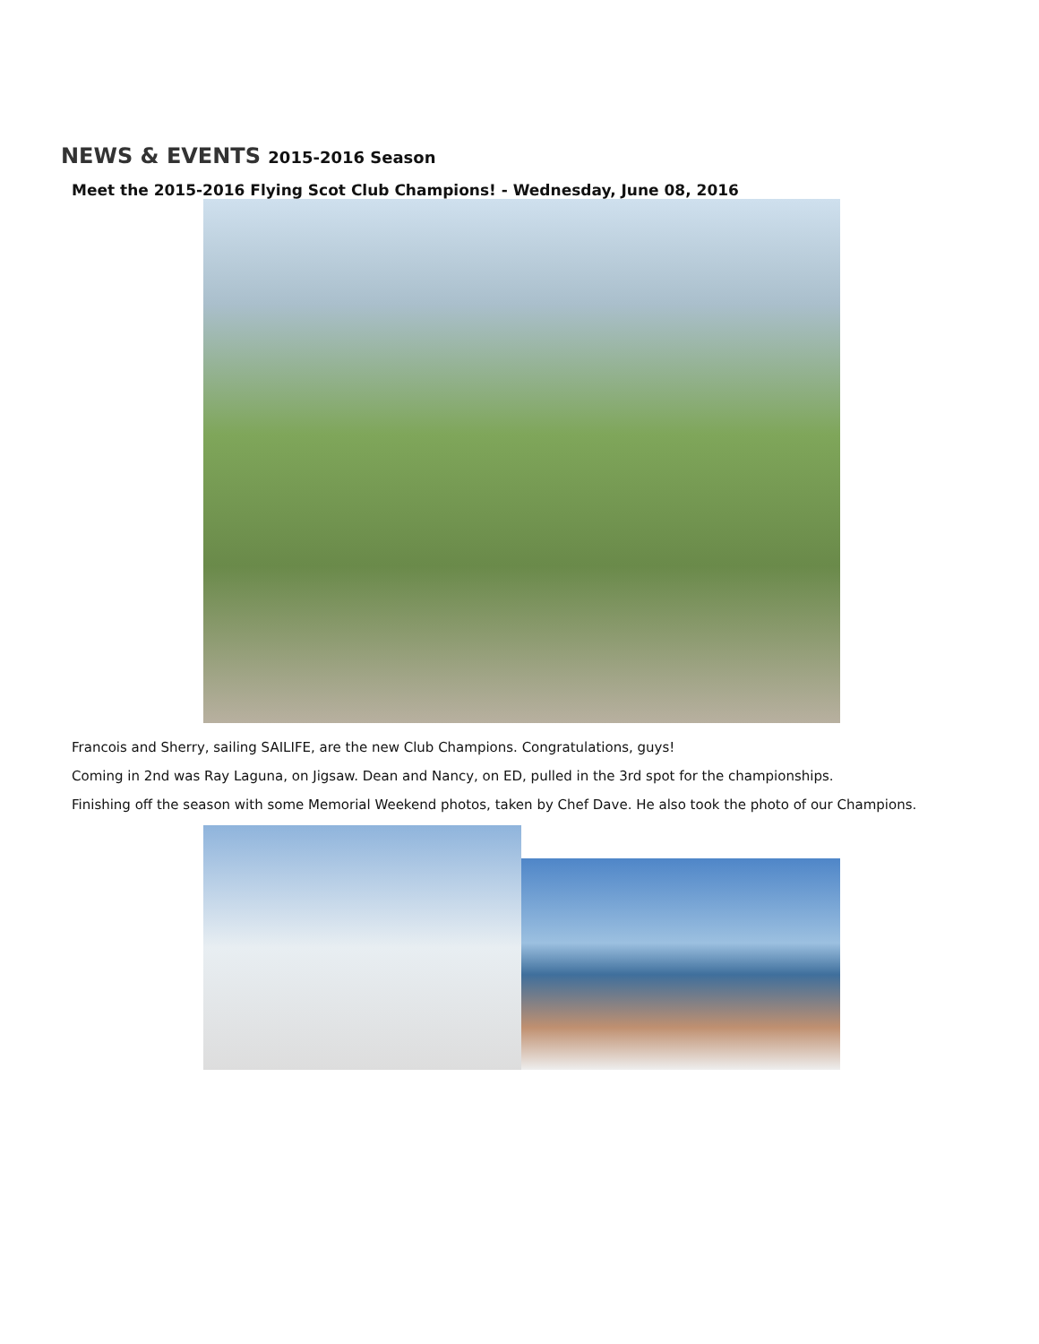NEWS & EVENTS 2015-2016 Season
Meet the 2015-2016 Flying Scot Club Champions! - Wednesday, June 08, 2016
Francois and Sherry, sailing SAILIFE, are the new Club Champions. Congratulations, guys!
Coming in 2nd was Ray Laguna, on Jigsaw. Dean and Nancy, on ED, pulled in the 3rd spot for the championships.
Finishing off the season with some Memorial Weekend photos, taken by Chef Dave. He also took the photo of our Champions.